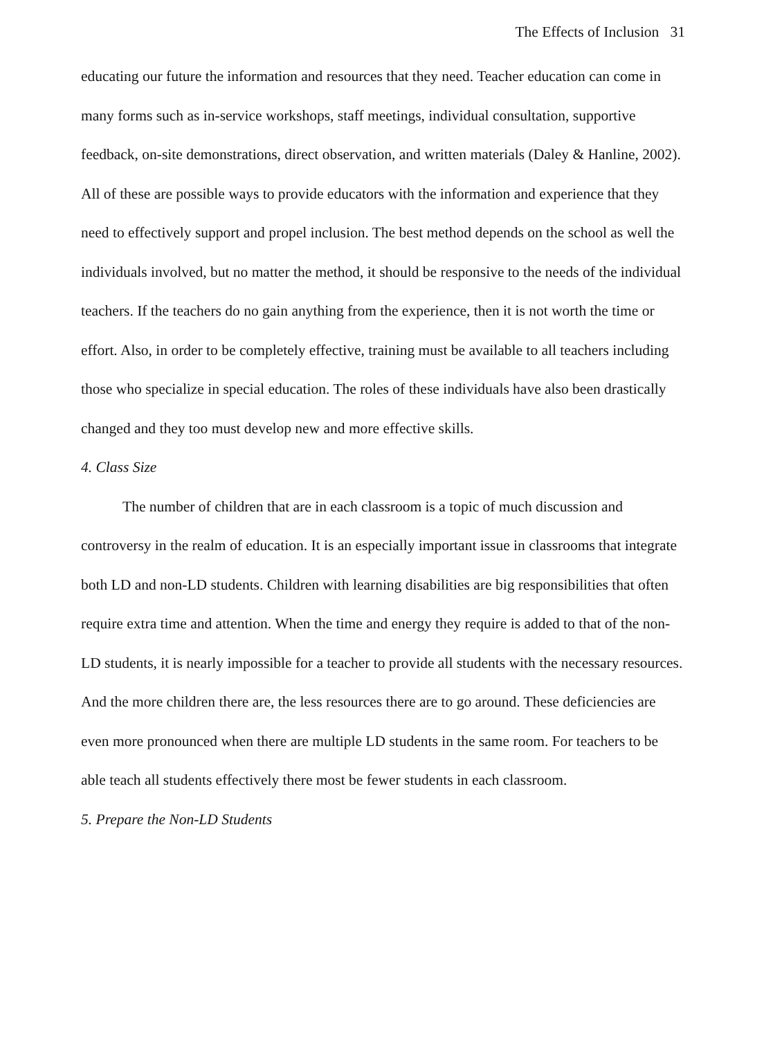The Effects of Inclusion 31
educating our future the information and resources that they need. Teacher education can come in many forms such as in-service workshops, staff meetings, individual consultation, supportive feedback, on-site demonstrations, direct observation, and written materials (Daley & Hanline, 2002). All of these are possible ways to provide educators with the information and experience that they need to effectively support and propel inclusion. The best method depends on the school as well the individuals involved, but no matter the method, it should be responsive to the needs of the individual teachers. If the teachers do no gain anything from the experience, then it is not worth the time or effort. Also, in order to be completely effective, training must be available to all teachers including those who specialize in special education. The roles of these individuals have also been drastically changed and they too must develop new and more effective skills.
4. Class Size
The number of children that are in each classroom is a topic of much discussion and controversy in the realm of education. It is an especially important issue in classrooms that integrate both LD and non-LD students. Children with learning disabilities are big responsibilities that often require extra time and attention. When the time and energy they require is added to that of the non-LD students, it is nearly impossible for a teacher to provide all students with the necessary resources. And the more children there are, the less resources there are to go around. These deficiencies are even more pronounced when there are multiple LD students in the same room. For teachers to be able teach all students effectively there most be fewer students in each classroom.
5. Prepare the Non-LD Students